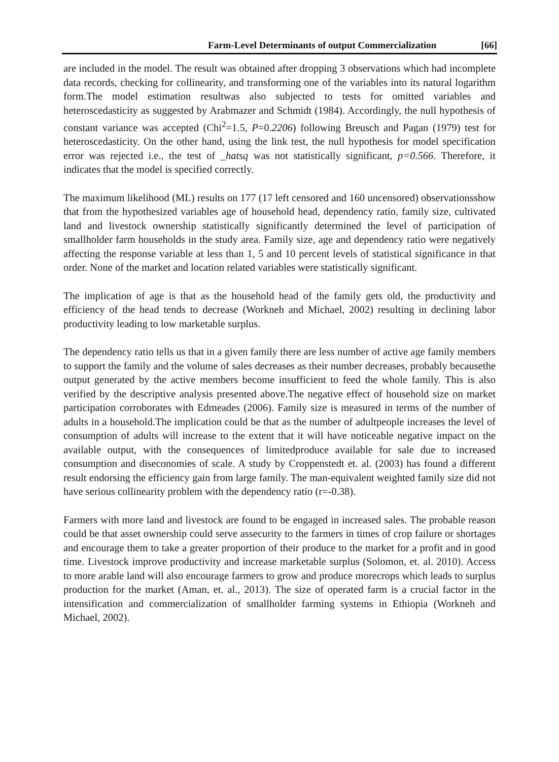Farm-Level Determinants of output Commercialization [66]
are included in the model. The result was obtained after dropping 3 observations which had incomplete data records, checking for collinearity, and transforming one of the variables into its natural logarithm form.The model estimation resultwas also subjected to tests for omitted variables and heteroscedasticity as suggested by Arabmazer and Schmidt (1984). Accordingly, the null hypothesis of constant variance was accepted (Chi<sup>2</sup>=1.5, P=0.2206) following Breusch and Pagan (1979) test for heteroscedasticity. On the other hand, using the link test, the null hypothesis for model specification error was rejected i.e., the test of _hatsq was not statistically significant, p=0.566. Therefore, it indicates that the model is specified correctly.
The maximum likelihood (ML) results on 177 (17 left censored and 160 uncensored) observationsshow that from the hypothesized variables age of household head, dependency ratio, family size, cultivated land and livestock ownership statistically significantly determined the level of participation of smallholder farm households in the study area. Family size, age and dependency ratio were negatively affecting the response variable at less than 1, 5 and 10 percent levels of statistical significance in that order. None of the market and location related variables were statistically significant.
The implication of age is that as the household head of the family gets old, the productivity and efficiency of the head tends to decrease (Workneh and Michael, 2002) resulting in declining labor productivity leading to low marketable surplus.
The dependency ratio tells us that in a given family there are less number of active age family members to support the family and the volume of sales decreases as their number decreases, probably becausethe output generated by the active members become insufficient to feed the whole family. This is also verified by the descriptive analysis presented above.The negative effect of household size on market participation corroborates with Edmeades (2006). Family size is measured in terms of the number of adults in a household.The implication could be that as the number of adultpeople increases the level of consumption of adults will increase to the extent that it will have noticeable negative impact on the available output, with the consequences of limitedproduce available for sale due to increased consumption and diseconomies of scale. A study by Croppenstedt et. al. (2003) has found a different result endorsing the efficiency gain from large family. The man-equivalent weighted family size did not have serious collinearity problem with the dependency ratio (r=-0.38).
Farmers with more land and livestock are found to be engaged in increased sales. The probable reason could be that asset ownership could serve assecurity to the farmers in times of crop failure or shortages and encourage them to take a greater proportion of their produce to the market for a profit and in good time. Livestock improve productivity and increase marketable surplus (Solomon, et. al. 2010). Access to more arable land will also encourage farmers to grow and produce morecrops which leads to surplus production for the market (Aman, et. al., 2013). The size of operated farm is a crucial factor in the intensification and commercialization of smallholder farming systems in Ethiopia (Workneh and Michael, 2002).